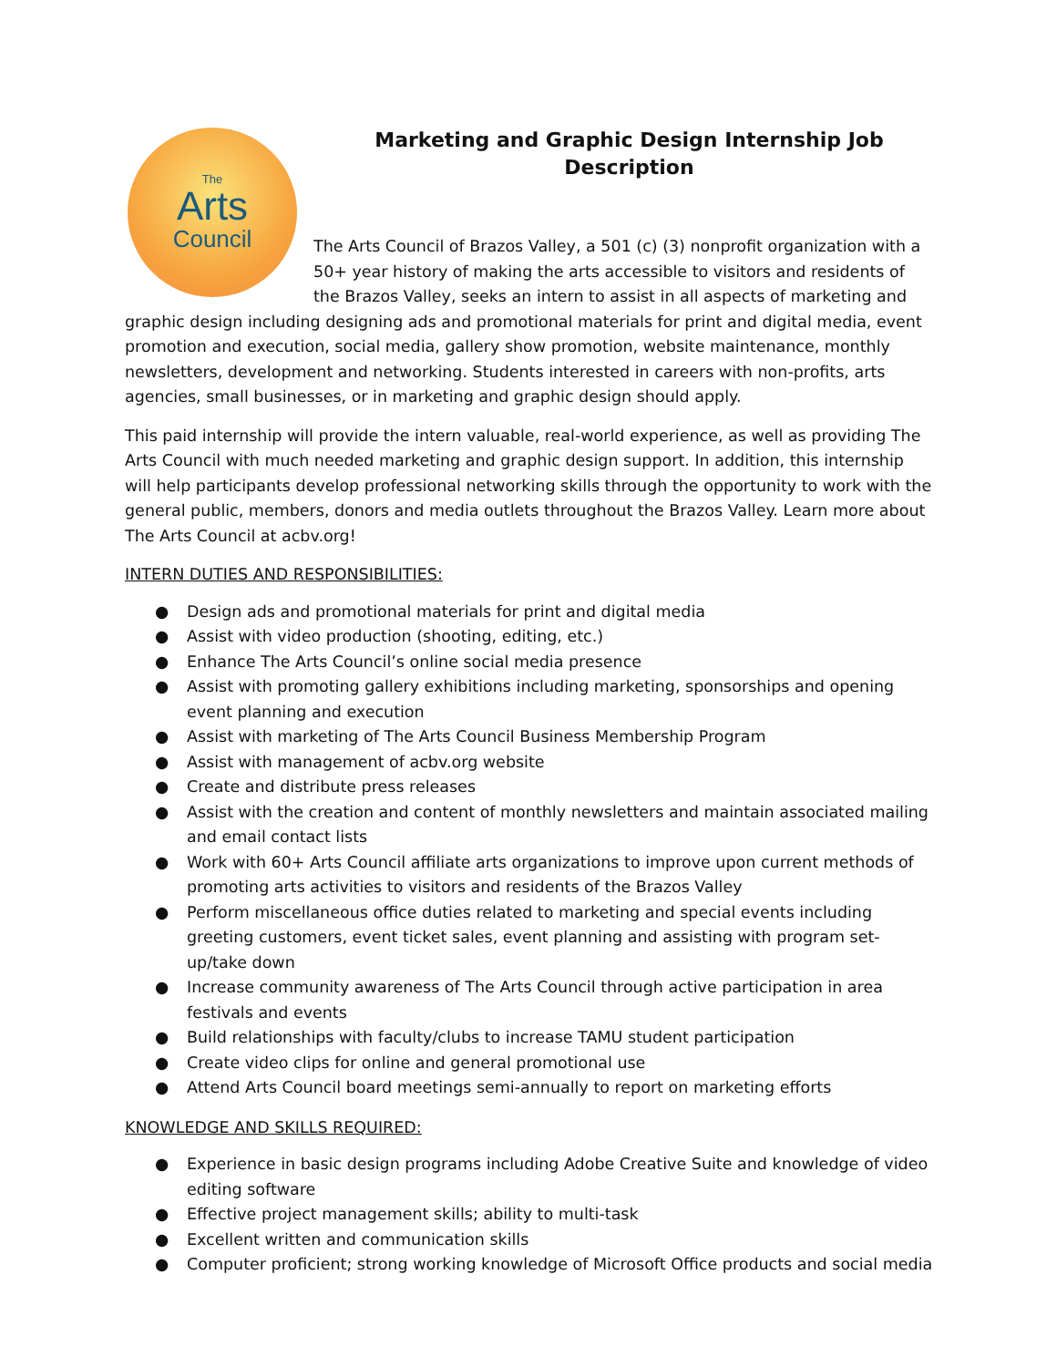The
Arts
Council
Marketing and Graphic Design Internship Job Description
The Arts Council of Brazos Valley, a 501 (c) (3) nonprofit organization with a 50+ year history of making the arts accessible to visitors and residents of the Brazos Valley, seeks an intern to assist in all aspects of marketing and graphic design including designing ads and promotional materials for print and digital media, event promotion and execution, social media, gallery show promotion, website maintenance, monthly newsletters, development and networking. Students interested in careers with non-profits, arts agencies, small businesses, or in marketing and graphic design should apply.
This paid internship will provide the intern valuable, real-world experience, as well as providing The Arts Council with much needed marketing and graphic design support. In addition, this internship will help participants develop professional networking skills through the opportunity to work with the general public, members, donors and media outlets throughout the Brazos Valley. Learn more about The Arts Council at acbv.org!
INTERN DUTIES AND RESPONSIBILITIES:
● Design ads and promotional materials for print and digital media
● Assist with video production (shooting, editing, etc.)
● Enhance The Arts Council’s online social media presence
● Assist with promoting gallery exhibitions including marketing, sponsorships and opening event planning and execution
● Assist with marketing of The Arts Council Business Membership Program
● Assist with management of acbv.org website
● Create and distribute press releases
● Assist with the creation and content of monthly newsletters and maintain associated mailing and email contact lists
● Work with 60+ Arts Council affiliate arts organizations to improve upon current methods of promoting arts activities to visitors and residents of the Brazos Valley
● Perform miscellaneous office duties related to marketing and special events including greeting customers, event ticket sales, event planning and assisting with program set-up/take down
● Increase community awareness of The Arts Council through active participation in area festivals and events
● Build relationships with faculty/clubs to increase TAMU student participation
● Create video clips for online and general promotional use
● Attend Arts Council board meetings semi-annually to report on marketing efforts
KNOWLEDGE AND SKILLS REQUIRED:
● Experience in basic design programs including Adobe Creative Suite and knowledge of video editing software
● Effective project management skills; ability to multi-task
● Excellent written and communication skills
● Computer proficient; strong working knowledge of Microsoft Office products and social media